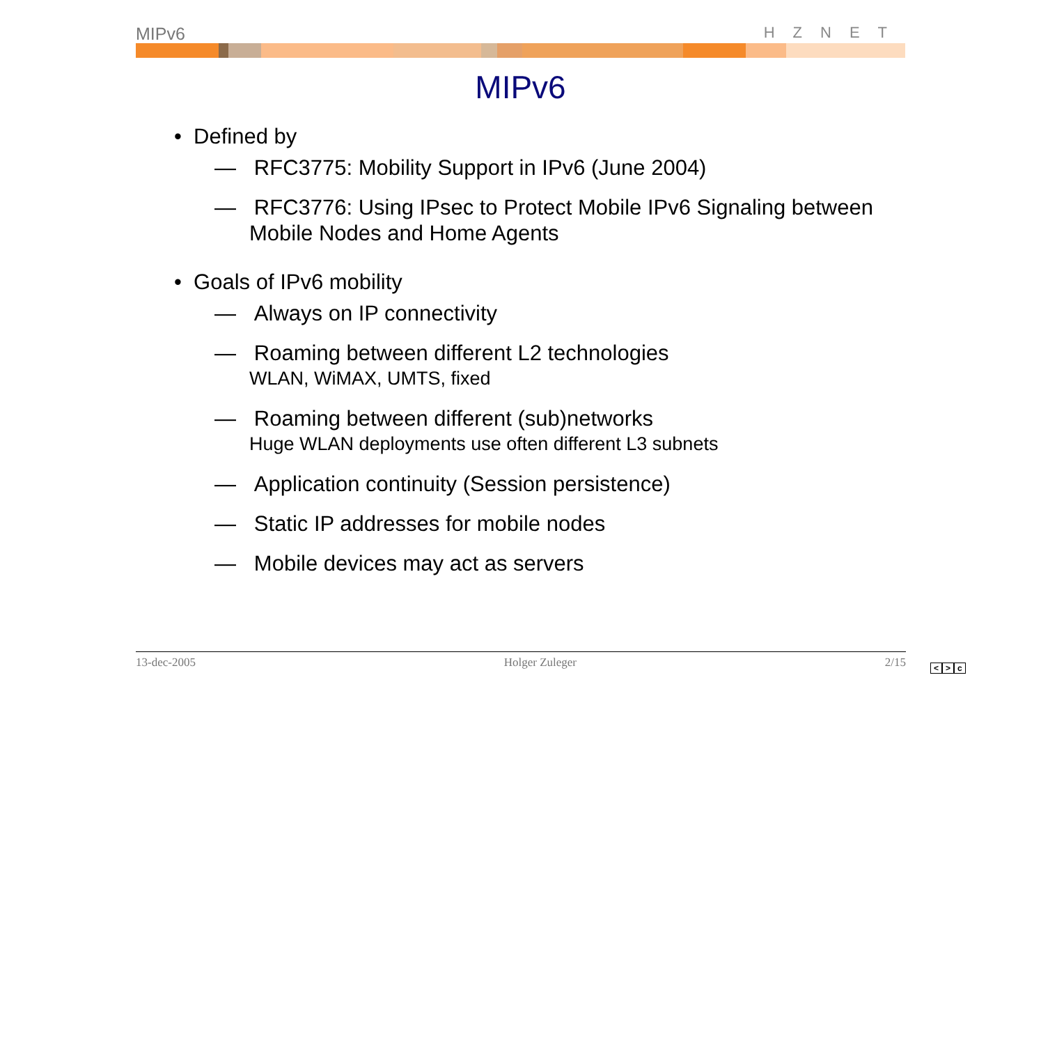MIPv6 HZNET
MIPv6
• Defined by
— RFC3775: Mobility Support in IPv6 (June 2004)
— RFC3776: Using IPsec to Protect Mobile IPv6 Signaling between Mobile Nodes and Home Agents
• Goals of IPv6 mobility
— Always on IP connectivity
— Roaming between different L2 technologies
WLAN, WiMAX, UMTS, fixed
— Roaming between different (sub)networks
Huge WLAN deployments use often different L3 subnets
— Application continuity (Session persistence)
— Static IP addresses for mobile nodes
— Mobile devices may act as servers
13-dec-2005 Holger Zuleger 2/15
< > c